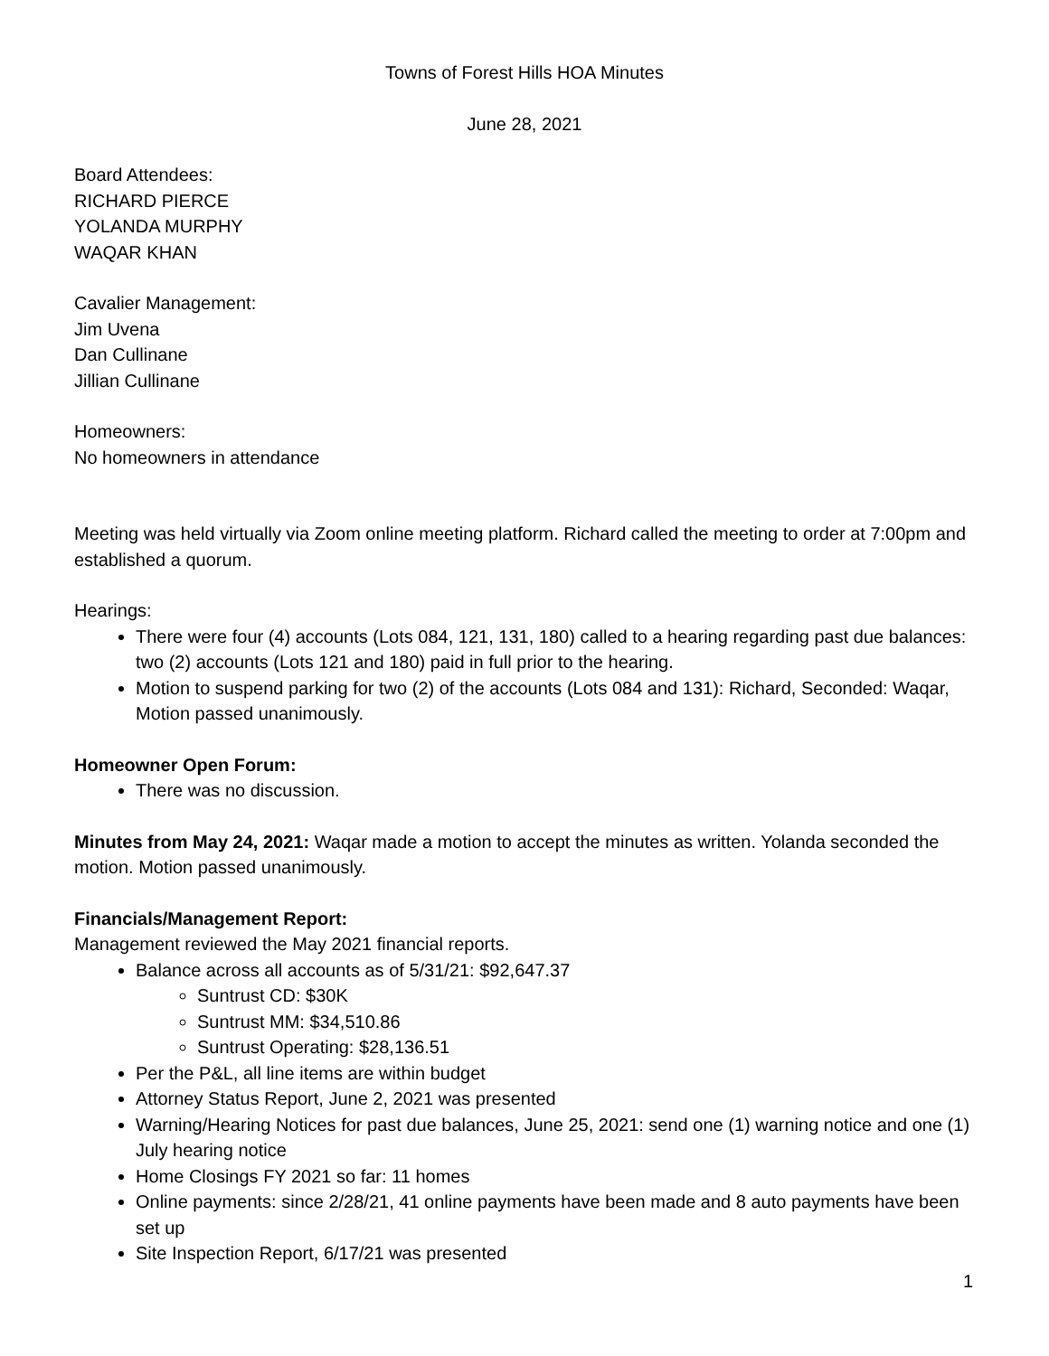Towns of Forest Hills HOA Minutes
June 28, 2021
Board Attendees:
RICHARD PIERCE
YOLANDA MURPHY
WAQAR KHAN
Cavalier Management:
Jim Uvena
Dan Cullinane
Jillian Cullinane
Homeowners:
No homeowners in attendance
Meeting was held virtually via Zoom online meeting platform. Richard called the meeting to order at 7:00pm and established a quorum.
Hearings:
There were four (4) accounts (Lots 084, 121, 131, 180) called to a hearing regarding past due balances: two (2) accounts (Lots 121 and 180) paid in full prior to the hearing.
Motion to suspend parking for two (2) of the accounts (Lots 084 and 131): Richard, Seconded: Waqar, Motion passed unanimously.
Homeowner Open Forum:
There was no discussion.
Minutes from May 24, 2021: Waqar made a motion to accept the minutes as written. Yolanda seconded the motion. Motion passed unanimously.
Financials/Management Report:
Management reviewed the May 2021 financial reports.
Balance across all accounts as of 5/31/21: $92,647.37
Suntrust CD: $30K
Suntrust MM: $34,510.86
Suntrust Operating: $28,136.51
Per the P&L, all line items are within budget
Attorney Status Report, June 2, 2021 was presented
Warning/Hearing Notices for past due balances, June 25, 2021: send one (1) warning notice and one (1) July hearing notice
Home Closings FY 2021 so far: 11 homes
Online payments: since 2/28/21, 41 online payments have been made and 8 auto payments have been set up
Site Inspection Report, 6/17/21 was presented
1